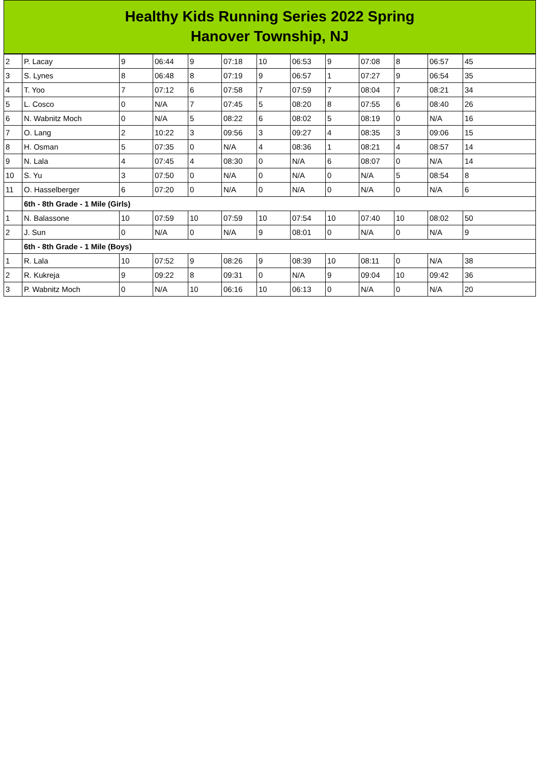Healthy Kids Running Series 2022 Spring
Hanover Township, NJ
| 2 | P. Lacay | 9 | 06:44 | 9 | 07:18 | 10 | 06:53 | 9 | 07:08 | 8 | 06:57 | 45 |
| 3 | S. Lynes | 8 | 06:48 | 8 | 07:19 | 9 | 06:57 | 1 | 07:27 | 9 | 06:54 | 35 |
| 4 | T. Yoo | 7 | 07:12 | 6 | 07:58 | 7 | 07:59 | 7 | 08:04 | 7 | 08:21 | 34 |
| 5 | L. Cosco | 0 | N/A | 7 | 07:45 | 5 | 08:20 | 8 | 07:55 | 6 | 08:40 | 26 |
| 6 | N. Wabnitz Moch | 0 | N/A | 5 | 08:22 | 6 | 08:02 | 5 | 08:19 | 0 | N/A | 16 |
| 7 | O. Lang | 2 | 10:22 | 3 | 09:56 | 3 | 09:27 | 4 | 08:35 | 3 | 09:06 | 15 |
| 8 | H. Osman | 5 | 07:35 | 0 | N/A | 4 | 08:36 | 1 | 08:21 | 4 | 08:57 | 14 |
| 9 | N. Lala | 4 | 07:45 | 4 | 08:30 | 0 | N/A | 6 | 08:07 | 0 | N/A | 14 |
| 10 | S. Yu | 3 | 07:50 | 0 | N/A | 0 | N/A | 0 | N/A | 5 | 08:54 | 8 |
| 11 | O. Hasselberger | 6 | 07:20 | 0 | N/A | 0 | N/A | 0 | N/A | 0 | N/A | 6 |
| | 6th - 8th Grade - 1 Mile (Girls) | | | | | | | | | | | |
| 1 | N. Balassone | 10 | 07:59 | 10 | 07:59 | 10 | 07:54 | 10 | 07:40 | 10 | 08:02 | 50 |
| 2 | J. Sun | 0 | N/A | 0 | N/A | 9 | 08:01 | 0 | N/A | 0 | N/A | 9 |
| | 6th - 8th Grade - 1 Mile (Boys) | | | | | | | | | | | |
| 1 | R. Lala | 10 | 07:52 | 9 | 08:26 | 9 | 08:39 | 10 | 08:11 | 0 | N/A | 38 |
| 2 | R. Kukreja | 9 | 09:22 | 8 | 09:31 | 0 | N/A | 9 | 09:04 | 10 | 09:42 | 36 |
| 3 | P. Wabnitz Moch | 0 | N/A | 10 | 06:16 | 10 | 06:13 | 0 | N/A | 0 | N/A | 20 |